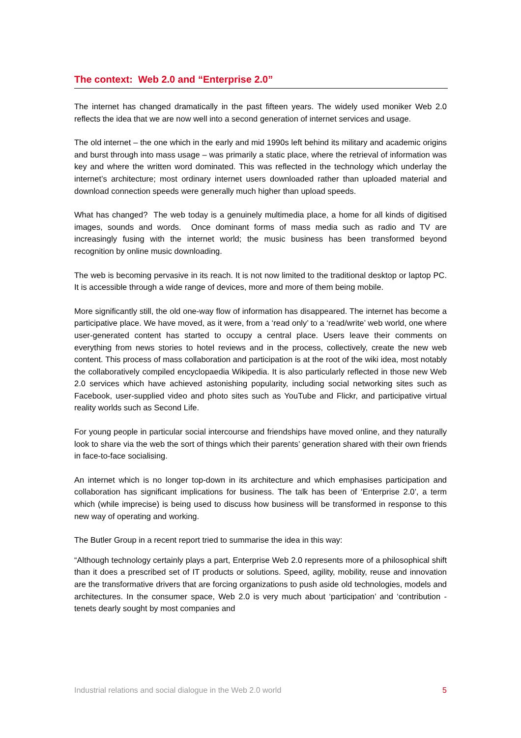The context: Web 2.0 and “Enterprise 2.0”
The internet has changed dramatically in the past fifteen years. The widely used moniker Web 2.0 reflects the idea that we are now well into a second generation of internet services and usage.
The old internet – the one which in the early and mid 1990s left behind its military and academic origins and burst through into mass usage – was primarily a static place, where the retrieval of information was key and where the written word dominated. This was reflected in the technology which underlay the internet’s architecture; most ordinary internet users downloaded rather than uploaded material and download connection speeds were generally much higher than upload speeds.
What has changed? The web today is a genuinely multimedia place, a home for all kinds of digitised images, sounds and words. Once dominant forms of mass media such as radio and TV are increasingly fusing with the internet world; the music business has been transformed beyond recognition by online music downloading.
The web is becoming pervasive in its reach. It is not now limited to the traditional desktop or laptop PC. It is accessible through a wide range of devices, more and more of them being mobile.
More significantly still, the old one-way flow of information has disappeared. The internet has become a participative place. We have moved, as it were, from a ‘read only’ to a ‘read/write’ web world, one where user-generated content has started to occupy a central place. Users leave their comments on everything from news stories to hotel reviews and in the process, collectively, create the new web content. This process of mass collaboration and participation is at the root of the wiki idea, most notably the collaboratively compiled encyclopaedia Wikipedia. It is also particularly reflected in those new Web 2.0 services which have achieved astonishing popularity, including social networking sites such as Facebook, user-supplied video and photo sites such as YouTube and Flickr, and participative virtual reality worlds such as Second Life.
For young people in particular social intercourse and friendships have moved online, and they naturally look to share via the web the sort of things which their parents’ generation shared with their own friends in face-to-face socialising.
An internet which is no longer top-down in its architecture and which emphasises participation and collaboration has significant implications for business. The talk has been of ‘Enterprise 2.0’, a term which (while imprecise) is being used to discuss how business will be transformed in response to this new way of operating and working.
The Butler Group in a recent report tried to summarise the idea in this way:
“Although technology certainly plays a part, Enterprise Web 2.0 represents more of a philosophical shift than it does a prescribed set of IT products or solutions. Speed, agility, mobility, reuse and innovation are the transformative drivers that are forcing organizations to push aside old technologies, models and architectures. In the consumer space, Web 2.0 is very much about ‘participation’ and ‘contribution - tenets dearly sought by most companies and
Industrial relations and social dialogue in the Web 2.0 world 5